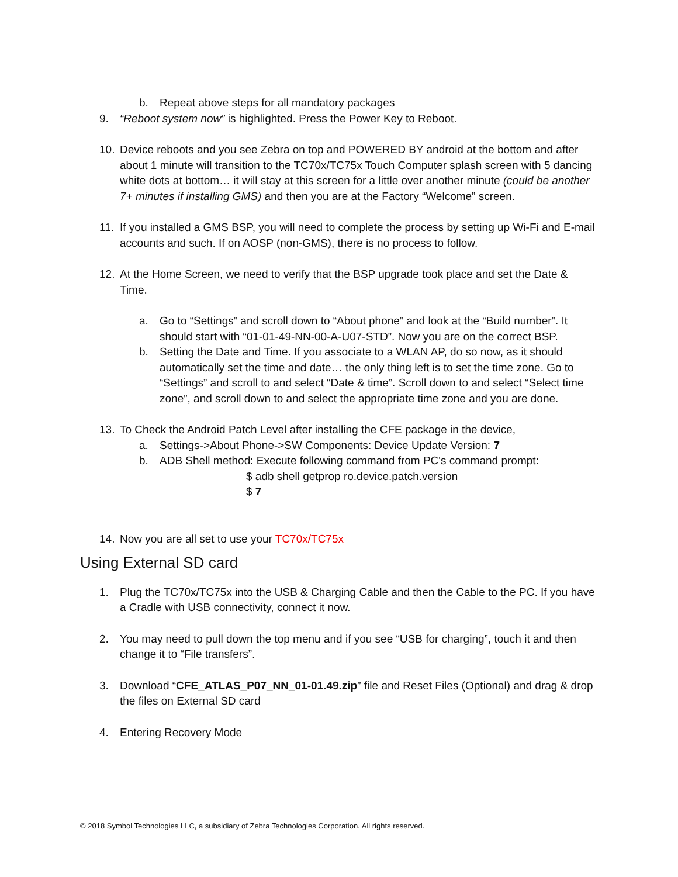b. Repeat above steps for all mandatory packages
9. “Reboot system now” is highlighted. Press the Power Key to Reboot.
10. Device reboots and you see Zebra on top and POWERED BY android at the bottom and after about 1 minute will transition to the TC70x/TC75x Touch Computer splash screen with 5 dancing white dots at bottom… it will stay at this screen for a little over another minute (could be another 7+ minutes if installing GMS) and then you are at the Factory “Welcome” screen.
11. If you installed a GMS BSP, you will need to complete the process by setting up Wi-Fi and E-mail accounts and such. If on AOSP (non-GMS), there is no process to follow.
12. At the Home Screen, we need to verify that the BSP upgrade took place and set the Date & Time.
a. Go to “Settings” and scroll down to “About phone” and look at the “Build number”. It should start with “01-01-49-NN-00-A-U07-STD”. Now you are on the correct BSP.
b. Setting the Date and Time. If you associate to a WLAN AP, do so now, as it should automatically set the time and date… the only thing left is to set the time zone. Go to “Settings” and scroll to and select “Date & time”. Scroll down to and select “Select time zone”, and scroll down to and select the appropriate time zone and you are done.
13. To Check the Android Patch Level after installing the CFE package in the device,
a. Settings->About Phone->SW Components: Device Update Version: 7
b. ADB Shell method: Execute following command from PC's command prompt:
$ adb shell getprop ro.device.patch.version
$ 7
14. Now you are all set to use your TC70x/TC75x
Using External SD card
1. Plug the TC70x/TC75x into the USB & Charging Cable and then the Cable to the PC. If you have a Cradle with USB connectivity, connect it now.
2. You may need to pull down the top menu and if you see “USB for charging”, touch it and then change it to “File transfers”.
3. Download “CFE_ATLAS_P07_NN_01-01.49.zip” file and Reset Files (Optional) and drag & drop the files on External SD card
4. Entering Recovery Mode
© 2018 Symbol Technologies LLC, a subsidiary of Zebra Technologies Corporation. All rights reserved.